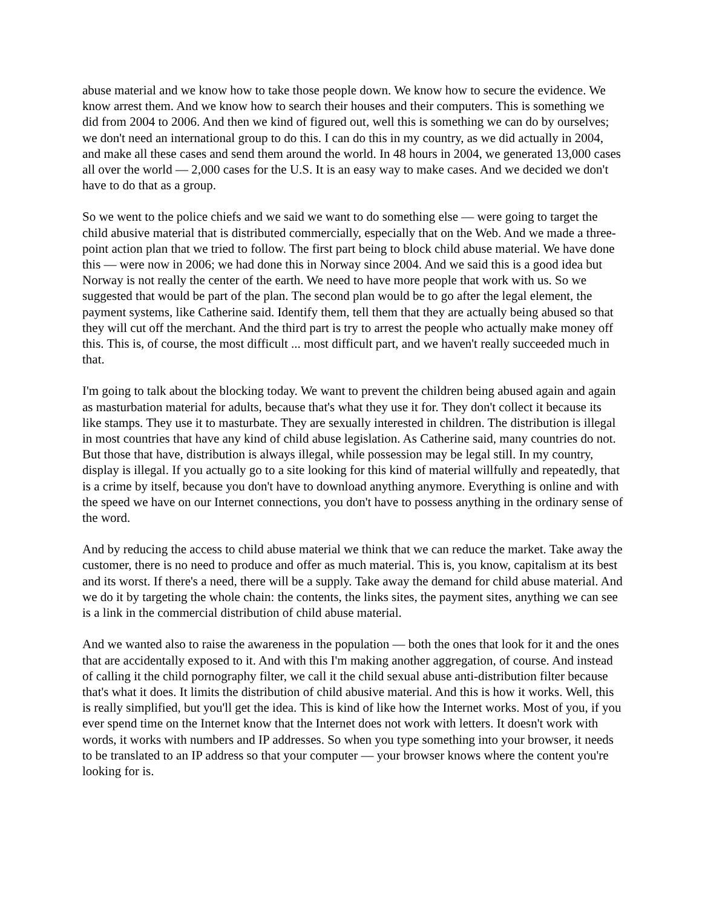abuse material and we know how to take those people down. We know how to secure the evidence. We know arrest them. And we know how to search their houses and their computers. This is something we did from 2004 to 2006. And then we kind of figured out, well this is something we can do by ourselves; we don't need an international group to do this. I can do this in my country, as we did actually in 2004, and make all these cases and send them around the world. In 48 hours in 2004, we generated 13,000 cases all over the world — 2,000 cases for the U.S. It is an easy way to make cases. And we decided we don't have to do that as a group.
So we went to the police chiefs and we said we want to do something else — were going to target the child abusive material that is distributed commercially, especially that on the Web. And we made a three-point action plan that we tried to follow. The first part being to block child abuse material. We have done this — were now in 2006; we had done this in Norway since 2004. And we said this is a good idea but Norway is not really the center of the earth. We need to have more people that work with us. So we suggested that would be part of the plan. The second plan would be to go after the legal element, the payment systems, like Catherine said. Identify them, tell them that they are actually being abused so that they will cut off the merchant. And the third part is try to arrest the people who actually make money off this. This is, of course, the most difficult ... most difficult part, and we haven't really succeeded much in that.
I'm going to talk about the blocking today. We want to prevent the children being abused again and again as masturbation material for adults, because that's what they use it for. They don't collect it because its like stamps. They use it to masturbate. They are sexually interested in children. The distribution is illegal in most countries that have any kind of child abuse legislation. As Catherine said, many countries do not. But those that have, distribution is always illegal, while possession may be legal still. In my country, display is illegal. If you actually go to a site looking for this kind of material willfully and repeatedly, that is a crime by itself, because you don't have to download anything anymore. Everything is online and with the speed we have on our Internet connections, you don't have to possess anything in the ordinary sense of the word.
And by reducing the access to child abuse material we think that we can reduce the market. Take away the customer, there is no need to produce and offer as much material. This is, you know, capitalism at its best and its worst. If there's a need, there will be a supply. Take away the demand for child abuse material. And we do it by targeting the whole chain: the contents, the links sites, the payment sites, anything we can see is a link in the commercial distribution of child abuse material.
And we wanted also to raise the awareness in the population — both the ones that look for it and the ones that are accidentally exposed to it. And with this I'm making another aggregation, of course. And instead of calling it the child pornography filter, we call it the child sexual abuse anti-distribution filter because that's what it does. It limits the distribution of child abusive material. And this is how it works. Well, this is really simplified, but you'll get the idea. This is kind of like how the Internet works. Most of you, if you ever spend time on the Internet know that the Internet does not work with letters. It doesn't work with words, it works with numbers and IP addresses. So when you type something into your browser, it needs to be translated to an IP address so that your computer — your browser knows where the content you're looking for is.